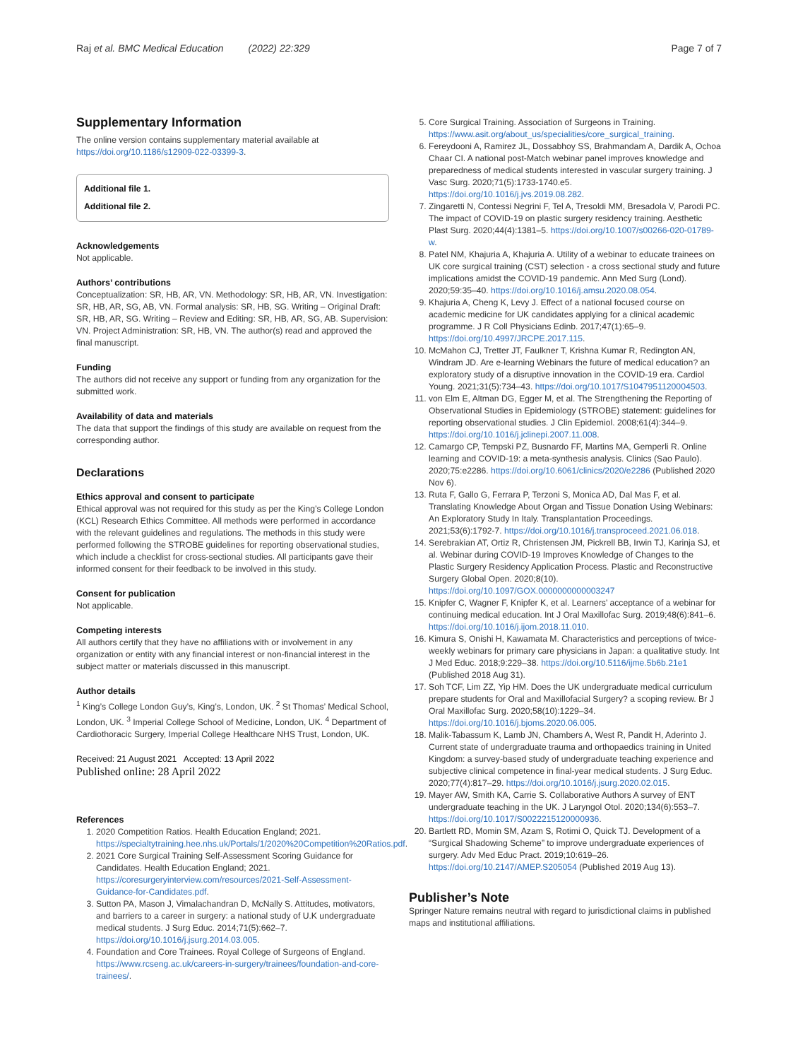Raj et al. BMC Medical Education (2022) 22:329 Page 7 of 7
Supplementary Information
The online version contains supplementary material available at https://doi.org/10.1186/s12909-022-03399-3.
Additional file 1.
Additional file 2.
Acknowledgements
Not applicable.
Authors’ contributions
Conceptualization: SR, HB, AR, VN. Methodology: SR, HB, AR, VN. Investigation: SR, HB, AR, SG, AB, VN. Formal analysis: SR, HB, SG. Writing – Original Draft: SR, HB, AR, SG. Writing – Review and Editing: SR, HB, AR, SG, AB. Supervision: VN. Project Administration: SR, HB, VN. The author(s) read and approved the final manuscript.
Funding
The authors did not receive any support or funding from any organization for the submitted work.
Availability of data and materials
The data that support the findings of this study are available on request from the corresponding author.
Declarations
Ethics approval and consent to participate
Ethical approval was not required for this study as per the King’s College London (KCL) Research Ethics Committee. All methods were performed in accordance with the relevant guidelines and regulations. The methods in this study were performed following the STROBE guidelines for reporting observational studies, which include a checklist for cross-sectional studies. All participants gave their informed consent for their feedback to be involved in this study.
Consent for publication
Not applicable.
Competing interests
All authors certify that they have no affiliations with or involvement in any organization or entity with any financial interest or non-financial interest in the subject matter or materials discussed in this manuscript.
Author details
<sup>1</sup> King’s College London Guy’s, King’s, London, UK. <sup>2</sup> St Thomas’ Medical School, London, UK. <sup>3</sup> Imperial College School of Medicine, London, UK. <sup>4</sup> Department of Cardiothoracic Surgery, Imperial College Healthcare NHS Trust, London, UK.
Received: 21 August 2021 Accepted: 13 April 2022
Published online: 28 April 2022
References
1. 2020 Competition Ratios. Health Education England; 2021. https://specialtytraining.hee.nhs.uk/Portals/1/2020%20Competition%20Ratios.pdf.
2. 2021 Core Surgical Training Self-Assessment Scoring Guidance for Candidates. Health Education England; 2021. https://coresurgeryinterview.com/resources/2021-Self-Assessment-Guidance-for-Candidates.pdf.
3. Sutton PA, Mason J, Vimalachandran D, McNally S. Attitudes, motivators, and barriers to a career in surgery: a national study of U.K undergraduate medical students. J Surg Educ. 2014;71(5):662–7. https://doi.org/10.1016/j.jsurg.2014.03.005.
4. Foundation and Core Trainees. Royal College of Surgeons of England. https://www.rcseng.ac.uk/careers-in-surgery/trainees/foundation-and-core-trainees/.
5. Core Surgical Training. Association of Surgeons in Training. https://www.asit.org/about_us/specialities/core_surgical_training.
6. Fereydooni A, Ramirez JL, Dossabhoy SS, Brahmandam A, Dardik A, Ochoa Chaar CI. A national post-Match webinar panel improves knowledge and preparedness of medical students interested in vascular surgery training. J Vasc Surg. 2020;71(5):1733-1740.e5. https://doi.org/10.1016/j.jvs.2019.08.282.
7. Zingaretti N, Contessi Negrini F, Tel A, Tresoldi MM, Bresadola V, Parodi PC. The impact of COVID-19 on plastic surgery residency training. Aesthetic Plast Surg. 2020;44(4):1381–5. https://doi.org/10.1007/s00266-020-01789-w.
8. Patel NM, Khajuria A, Khajuria A. Utility of a webinar to educate trainees on UK core surgical training (CST) selection - a cross sectional study and future implications amidst the COVID-19 pandemic. Ann Med Surg (Lond). 2020;59:35–40. https://doi.org/10.1016/j.amsu.2020.08.054.
9. Khajuria A, Cheng K, Levy J. Effect of a national focused course on academic medicine for UK candidates applying for a clinical academic programme. J R Coll Physicians Edinb. 2017;47(1):65–9. https://doi.org/10.4997/JRCPE.2017.115.
10. McMahon CJ, Tretter JT, Faulkner T, Krishna Kumar R, Redington AN, Windram JD. Are e-learning Webinars the future of medical education? an exploratory study of a disruptive innovation in the COVID-19 era. Cardiol Young. 2021;31(5):734–43. https://doi.org/10.1017/S1047951120004503.
11. von Elm E, Altman DG, Egger M, et al. The Strengthening the Reporting of Observational Studies in Epidemiology (STROBE) statement: guidelines for reporting observational studies. J Clin Epidemiol. 2008;61(4):344–9. https://doi.org/10.1016/j.jclinepi.2007.11.008.
12. Camargo CP, Tempski PZ, Busnardo FF, Martins MA, Gemperli R. Online learning and COVID-19: a meta-synthesis analysis. Clinics (Sao Paulo). 2020;75:e2286. https://doi.org/10.6061/clinics/2020/e2286 (Published 2020 Nov 6).
13. Ruta F, Gallo G, Ferrara P, Terzoni S, Monica AD, Dal Mas F, et al. Translating Knowledge About Organ and Tissue Donation Using Webinars: An Exploratory Study In Italy. Transplantation Proceedings. 2021;53(6):1792-7. https://doi.org/10.1016/j.transproceed.2021.06.018.
14. Serebrakian AT, Ortiz R, Christensen JM, Pickrell BB, Irwin TJ, Karinja SJ, et al. Webinar during COVID-19 Improves Knowledge of Changes to the Plastic Surgery Residency Application Process. Plastic and Reconstructive Surgery Global Open. 2020;8(10). https://doi.org/10.1097/GOX.0000000000003247
15. Knipfer C, Wagner F, Knipfer K, et al. Learners’ acceptance of a webinar for continuing medical education. Int J Oral Maxillofac Surg. 2019;48(6):841–6. https://doi.org/10.1016/j.ijom.2018.11.010.
16. Kimura S, Onishi H, Kawamata M. Characteristics and perceptions of twice-weekly webinars for primary care physicians in Japan: a qualitative study. Int J Med Educ. 2018;9:229–38. https://doi.org/10.5116/ijme.5b6b.21e1 (Published 2018 Aug 31).
17. Soh TCF, Lim ZZ, Yip HM. Does the UK undergraduate medical curriculum prepare students for Oral and Maxillofacial Surgery? a scoping review. Br J Oral Maxillofac Surg. 2020;58(10):1229–34. https://doi.org/10.1016/j.bjoms.2020.06.005.
18. Malik-Tabassum K, Lamb JN, Chambers A, West R, Pandit H, Aderinto J. Current state of undergraduate trauma and orthopaedics training in United Kingdom: a survey-based study of undergraduate teaching experience and subjective clinical competence in final-year medical students. J Surg Educ. 2020;77(4):817–29. https://doi.org/10.1016/j.jsurg.2020.02.015.
19. Mayer AW, Smith KA, Carrie S. Collaborative Authors A survey of ENT undergraduate teaching in the UK. J Laryngol Otol. 2020;134(6):553–7. https://doi.org/10.1017/S0022215120000936.
20. Bartlett RD, Momin SM, Azam S, Rotimi O, Quick TJ. Development of a “Surgical Shadowing Scheme” to improve undergraduate experiences of surgery. Adv Med Educ Pract. 2019;10:619–26. https://doi.org/10.2147/AMEP.S205054 (Published 2019 Aug 13).
Publisher’s Note
Springer Nature remains neutral with regard to jurisdictional claims in published maps and institutional affiliations.